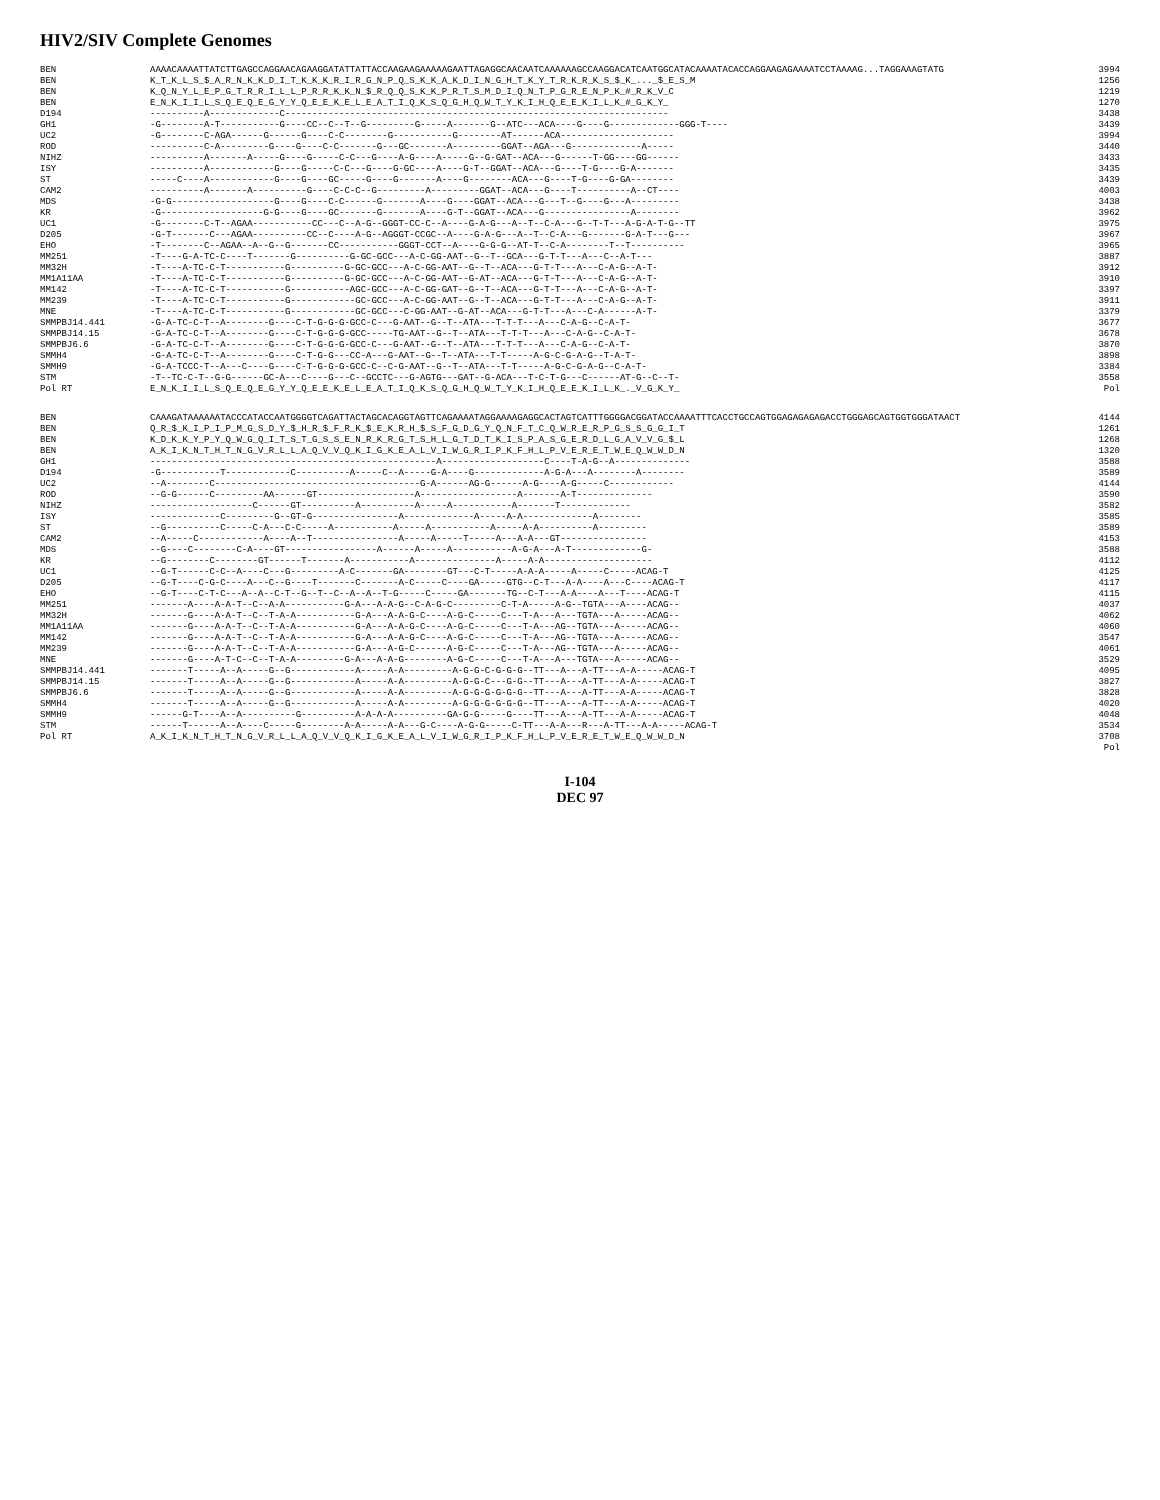HIV2/SIV Complete Genomes
BEN AAAACAAAATTATCTTGAGCCAGGAACAGAAGGATATTATTACCAAGAAGAAAAAGAATTAGAGGCAACAATCAAAAAAGCCAAGGACATCAATGGCATACAAAATACACCAGGAAGAGAAAATCCTAAAAG...TAGGAAAGTATG 3994
BEN K_T_K_L_S_$_A_R_N_K_K_D_I_T_K_K_K_R_I_R_G_N_P_Q_S_K_K_A_K_D_I_N_G_H_T_K_Y_T_R_K_R_K_S_$_K_..._$_E_S_M 1256
BEN K_Q_N_Y_L_E_P_G_T_R_R_I_L_L_P_R_R_K_K_N_$_R_Q_Q_S_K_K_P_R_T_S_M_D_I_Q_N_T_P_G_R_E_N_P_K_#_R_K_V_C 1219
BEN E_N_K_I_I_L_S_Q_E_Q_E_G_Y_Y_Q_E_E_K_E_L_E_A_T_I_Q_K_S_Q_G_H_Q_W_T_Y_K_I_H_Q_E_E_K_I_L_K_#_G_K_Y_ 1270
D194 ----------A-------------C----------------------------------------------------------------------- 3438
GH1 -G--------A-T-----------G----CC--C--T--G---------G-----A-------G--ATC---ACA----G----G-------------GGG-T---- 3439
UC2 -G--------C-AGA------G------G----C-C--------G-----------G--------AT------ACA--------------------- 3994
ROD ----------C-A---------G----G----C-C-------G---GC-------A---------GGAT--AGA---G-------------A----- 3440
NIHZ ----------A-------A-----G----G-----C-C---G----A-G----A-----G--G-GAT--ACA---G------T-GG----GG------ 3433
ISY ----------A------------G----G-----C-C---G----G-GC----A----G-T--GGAT--ACA---G----T-G----G-A------- 3435
ST -----C----A------------G----G----GC-----G----G-------A----G--------ACA---G----T-G----G-GA-------- 3439
CAM2 ----------A-------A----------G----C-C-C--G---------A---------GGAT--ACA---G----T----------A--CT---- 4003
MDS -G-G-------------------G----G----C-C------G-------A----G----GGAT--ACA---G---T--G----G---A--------- 3438
KR -G-------------------G-G----G----GC-------G-------A----G-T--GGAT--ACA---G----------------A-------- 3962
UC1 -G--------C-T--AGAA-----------CC---C--A-G--GGGT-CC-C--A----G-A-G---A--T--C-A---G--T-T---A-G-A-T-G--TT 3975
D205 -G-T-------C---AGAA----------CC--C----A-G--AGGGT-CCGC--A----G-A-G---A--T--C-A---G-------G-A-T---G--- 3967
EHO -T--------C--AGAA--A--G--G-------CC-----------GGGT-CCT--A----G-G-G--AT-T--C-A--------T--T---------- 3965
MM251 -T----G-A-TC-C----T-------G----------G-GC-GCC---A-C-GG-AAT--G--T--GCA---G-T-T---A---C--A-T--- 3887
MM32H -T----A-TC-C-T-----------G----------G-GC-GCC---A-C-GG-AAT--G--T--ACA---G-T-T---A---C-A-G--A-T- 3912
MM1A11AA -T----A-TC-C-T-----------G----------G-GC-GCC---A-C-GG-AAT--G-AT--ACA---G-T-T---A---C-A-G--A-T- 3910
MM142 -T----A-TC-C-T-----------G-----------AGC-GCC---A-C-GG-GAT--G--T--ACA---G-T-T---A---C-A-G--A-T- 3397
MM239 -T----A-TC-C-T-----------G------------GC-GCC---A-C-GG-AAT--G--T--ACA---G-T-T---A---C-A-G--A-T- 3911
MNE -T----A-TC-C-T-----------G------------GC-GCC---C-GG-AAT--G-AT--ACA---G-T-T---A---C-A------A-T- 3379
SMMPBJ14.441 -G-A-TC-C-T--A--------G----C-T-G-G-G-GCC-C---G-AAT--G--T--ATA---T-T-T---A---C-A-G--C-A-T- 3677
SMMPBJ14.15 -G-A-TC-C-T--A--------G----C-T-G-G-G-GCC-----TG-AAT--G--T--ATA---T-T-T---A---C-A-G--C-A-T- 3678
SMMPBJ6.6 -G-A-TC-C-T--A--------G----C-T-G-G-G-GCC-C---G-AAT--G--T--ATA---T-T-T---A---C-A-G--C-A-T- 3870
SMMH4 -G-A-TC-C-T--A--------G----C-T-G-G---CC-A---G-AAT--G--T--ATA---T-T-----A-G-C-G-A-G--T-A-T- 3898
SMMH9 -G-A-TCCC-T--A---C----G----C-T-G-G-G-GCC-C--C-G-AAT--G--T--ATA---T-T-----A-G-C-G-A-G--C-A-T- 3384
STM -T--TC-C-T--G-G------GC-A---C----G---C--GCCTC---G-AGTG---GAT--G-ACA---T-C-T-G---C------AT-G--C--T- 3558
Pol RT E_N_K_I_I_L_S_Q_E_Q_E_G_Y_Y_Q_E_E_K_E_L_E_A_T_I_Q_K_S_Q_G_H_Q_W_T_Y_K_I_H_Q_E_E_K_I_L_K_._V_G_K_Y_ Pol
BEN CAAAGATAAAAAATACCCATACCAATGGGGTCAGATTACTAGCACAGGTAGTTCAGAAAATAGGAAAAGAGGCACTAGTCATTTGGGGACGGATACCAAAATTTCACCTGCCAGTGGAGAGAGAGACCTGGGAGCAGTGGTGGGATAACT 4144
BEN Q_R_$_K_I_P_I_P_M_G_S_D_Y_$_H_R_$_F_R_K_$_E_K_R_H_$_S_F_G_D_G_Y_Q_N_F_T_C_Q_W_R_E_R_P_G_S_S_G_G_I_T 1261
BEN K_D_K_K_Y_P_Y_Q_W_G_Q_I_T_S_T_G_S_S_E_N_R_K_R_G_T_S_H_L_G_T_D_T_K_I_S_P_A_S_G_E_R_D_L_G_A_V_V_G_$_L 1268
BEN A_K_I_K_N_T_H_T_N_G_V_R_L_L_A_Q_V_V_Q_K_I_G_K_E_A_L_V_I_W_G_R_I_P_K_F_H_L_P_V_E_R_E_T_W_E_Q_W_W_D_N 1320
GH1 -----------------------------------------------------A-------------------C----T-A-G--A-------------- 3588
D194 -G-----------T------------C----------A-----C--A-----G-A----G-------------A-G-A---A--------A-------- 3589
UC2 --A--------C--------------------------------------G-A------AG-G------A-G----A-G-----C------------ 4144
ROD --G-G------C---------AA------GT------------------A------------------A-------A-T-------------- 3590
NIHZ -------------------C------GT----------A----------A-----A-----------A-------T------------- 3582
ISY -------------C---------G--GT-G----------------A-------------A-----A-A-------------A-------- 3585
ST --G----------C-----C-A---C-C-----A-----------A-----A-----------A-----A-A----------A--------- 3589
CAM2 --A-----C------------A----A--T----------------A-----A-----T-----A---A-A---GT---------------- 4153
MDS --G----C--------C-A----GT-----------------A------A-----A-----------A-G-A---A-T-------------G- 3588
KR --G--------C--------GT------T-------A-----------A---------------A-----A-A-------------------- 4112
UC1 --G-T------C-C--A----C---G---------A-C-------GA--------GT---C-T-----A-A-A-----A-----C-----ACAG-T 4125
D205 --G-T----C-G-C----A---C--G----T-------C-------A-C-----C----GA-----GTG--C-T---A-A----A---C----ACAG-T 4117
EHO --G-T----C-T-C---A--A--C-T--G--T--C--A--A--T-G-----C-----GA-------TG--C-T---A-A----A---T----ACAG-T 4115
MM251 -------A----A-A-T--C--A-A-----------G-A---A-A-G--C-A-G-C---------C-T-A-----A-G--TGTA---A----ACAG-- 4037
MM32H -------G----A-A-T--C--T-A-A-----------G-A---A-A-G-C----A-G-C-----C---T-A---A---TGTA---A-----ACAG-- 4062
MM1A11AA -------G----A-A-T--C--T-A-A-----------G-A---A-A-G-C----A-G-C-----C---T-A---AG--TGTA---A-----ACAG-- 4060
MM142 -------G----A-A-T--C--T-A-A-----------G-A---A-A-G-C----A-G-C-----C---T-A---AG--TGTA---A-----ACAG-- 3547
MM239 -------G----A-A-T--C--T-A-A-----------G-A---A-G-C------A-G-C-----C---T-A---AG--TGTA---A-----ACAG-- 4061
MNE -------G----A-T-C--C--T-A-A---------G-A---A-A-G--------A-G-C-----C---T-A---A---TGTA---A-----ACAG-- 3529
SMMPBJ14.441 -------T-----A--A-----G--G------------A-----A-A---------A-G-G-C-G-G-G--TT---A---A-TT---A-A-----ACAG-T 4095
SMMPBJ14.15 -------T-----A--A-----G--G------------A-----A-A---------A-G-G-C---G-G--TT---A---A-TT---A-A-----ACAG-T 3827
SMMPBJ6.6 -------T-----A--A-----G--G------------A-----A-A---------A-G-G-G-G-G-G--TT---A---A-TT---A-A-----ACAG-T 3828
SMMH4 -------T-----A--A-----G--G------------A-----A-A---------A-G-G-G-G-G-G--TT---A---A-TT---A-A-----ACAG-T 4020
SMMH9 ------G-T----A--A----------G----------A-A-A-A----------GA-G-G-----G----TT---A---A-TT---A-A-----ACAG-T 4048
STM ------T------A--A----C-----G--------A-A-----A-A---G-C----A-G-G-----C-TT---A-A---R---A-TT---A-A-----ACAG-T 3534
Pol RT A_K_I_K_N_T_H_T_N_G_V_R_L_L_A_Q_V_V_Q_K_I_G_K_E_A_L_V_I_W_G_R_I_P_K_F_H_L_P_V_E_R_E_T_W_E_Q_W_W_D_N 3708
Pol
I-104
DEC 97